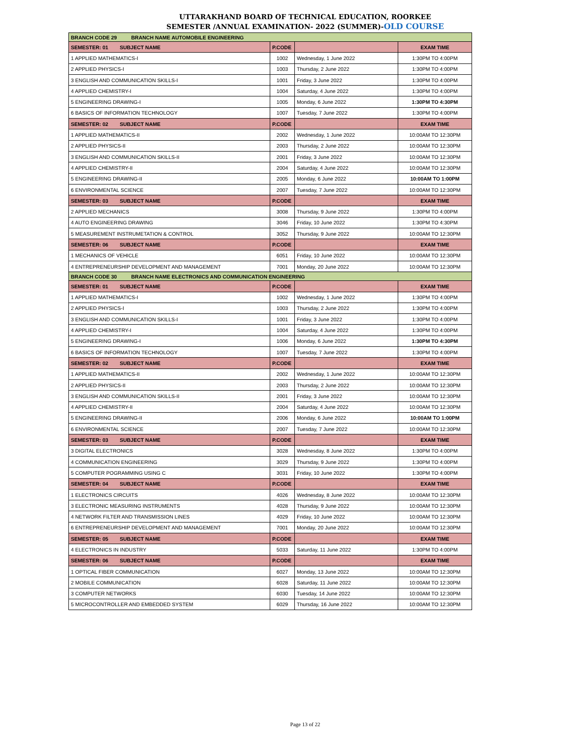UTTARAKHAND BOARD OF TECHNICAL EDUCATION, ROORKEE
SEMESTER /ANNUAL EXAMINATION- 2022 (SUMMER)-OLD COURSE
| BRANCH CODE 29 BRANCH NAME AUTOMOBILE ENGINEERING | | | |
| SEMESTER: 01 SUBJECT NAME | P.CODE | | EXAM TIME |
| 1 APPLIED MATHEMATICS-I | 1002 | Wednesday, 1 June 2022 | 1:30PM TO 4:00PM |
| 2 APPLIED PHYSICS-I | 1003 | Thursday, 2 June 2022 | 1:30PM TO 4:00PM |
| 3 ENGLISH AND COMMUNICATION SKILLS-I | 1001 | Friday, 3 June 2022 | 1:30PM TO 4:00PM |
| 4 APPLIED CHEMISTRY-I | 1004 | Saturday, 4 June 2022 | 1:30PM TO 4:00PM |
| 5 ENGINEERING DRAWING-I | 1005 | Monday, 6 June 2022 | 1:30PM TO 4:30PM |
| 6 BASICS OF INFORMATION TECHNOLOGY | 1007 | Tuesday, 7 June 2022 | 1:30PM TO 4:00PM |
| SEMESTER: 02 SUBJECT NAME | P.CODE | | EXAM TIME |
| 1 APPLIED MATHEMATICS-II | 2002 | Wednesday, 1 June 2022 | 10:00AM TO 12:30PM |
| 2 APPLIED PHYSICS-II | 2003 | Thursday, 2 June 2022 | 10:00AM TO 12:30PM |
| 3 ENGLISH AND COMMUNICATION SKILLS-II | 2001 | Friday, 3 June 2022 | 10:00AM TO 12:30PM |
| 4 APPLIED CHEMISTRY-II | 2004 | Saturday, 4 June 2022 | 10:00AM TO 12:30PM |
| 5 ENGINEERING DRAWING-II | 2005 | Monday, 6 June 2022 | 10:00AM TO 1:00PM |
| 6 ENVIRONMENTAL SCIENCE | 2007 | Tuesday, 7 June 2022 | 10:00AM TO 12:30PM |
| SEMESTER: 03 SUBJECT NAME | P.CODE | | EXAM TIME |
| 2 APPLIED MECHANICS | 3008 | Thursday, 9 June 2022 | 1:30PM TO 4:00PM |
| 4 AUTO ENGINEERING DRAWING | 3046 | Friday, 10 June 2022 | 1:30PM TO 4:30PM |
| 5 MEASUREMENT INSTRUMETATION & CONTROL | 3052 | Thursday, 9 June 2022 | 10:00AM TO 12:30PM |
| SEMESTER: 06 SUBJECT NAME | P.CODE | | EXAM TIME |
| 1 MECHANICS OF VEHICLE | 6051 | Friday, 10 June 2022 | 10:00AM TO 12:30PM |
| 4 ENTREPRENEURSHIP DEVELOPMENT AND MANAGEMENT | 7001 | Monday, 20 June 2022 | 10:00AM TO 12:30PM |
| BRANCH CODE 30 BRANCH NAME ELECTRONICS AND COMMUNICATION ENGINEERING | | | |
| SEMESTER: 01 SUBJECT NAME | P.CODE | | EXAM TIME |
| 1 APPLIED MATHEMATICS-I | 1002 | Wednesday, 1 June 2022 | 1:30PM TO 4:00PM |
| 2 APPLIED PHYSICS-I | 1003 | Thursday, 2 June 2022 | 1:30PM TO 4:00PM |
| 3 ENGLISH AND COMMUNICATION SKILLS-I | 1001 | Friday, 3 June 2022 | 1:30PM TO 4:00PM |
| 4 APPLIED CHEMISTRY-I | 1004 | Saturday, 4 June 2022 | 1:30PM TO 4:00PM |
| 5 ENGINEERING DRAWING-I | 1006 | Monday, 6 June 2022 | 1:30PM TO 4:30PM |
| 6 BASICS OF INFORMATION TECHNOLOGY | 1007 | Tuesday, 7 June 2022 | 1:30PM TO 4:00PM |
| SEMESTER: 02 SUBJECT NAME | P.CODE | | EXAM TIME |
| 1 APPLIED MATHEMATICS-II | 2002 | Wednesday, 1 June 2022 | 10:00AM TO 12:30PM |
| 2 APPLIED PHYSICS-II | 2003 | Thursday, 2 June 2022 | 10:00AM TO 12:30PM |
| 3 ENGLISH AND COMMUNICATION SKILLS-II | 2001 | Friday, 3 June 2022 | 10:00AM TO 12:30PM |
| 4 APPLIED CHEMISTRY-II | 2004 | Saturday, 4 June 2022 | 10:00AM TO 12:30PM |
| 5 ENGINEERING DRAWING-II | 2006 | Monday, 6 June 2022 | 10:00AM TO 1:00PM |
| 6 ENVIRONMENTAL SCIENCE | 2007 | Tuesday, 7 June 2022 | 10:00AM TO 12:30PM |
| SEMESTER: 03 SUBJECT NAME | P.CODE | | EXAM TIME |
| 3 DIGITAL ELECTRONICS | 3028 | Wednesday, 8 June 2022 | 1:30PM TO 4:00PM |
| 4 COMMUNICATION ENGINEERING | 3029 | Thursday, 9 June 2022 | 1:30PM TO 4:00PM |
| 5 COMPUTER POGRAMMING USING C | 3031 | Friday, 10 June 2022 | 1:30PM TO 4:00PM |
| SEMESTER: 04 SUBJECT NAME | P.CODE | | EXAM TIME |
| 1 ELECTRONICS CIRCUITS | 4026 | Wednesday, 8 June 2022 | 10:00AM TO 12:30PM |
| 3 ELECTRONIC MEASURING INSTRUMENTS | 4028 | Thursday, 9 June 2022 | 10:00AM TO 12:30PM |
| 4 NETWORK FILTER AND TRANSMISSION LINES | 4029 | Friday, 10 June 2022 | 10:00AM TO 12:30PM |
| 6 ENTREPRENEURSHIP DEVELOPMENT AND MANAGEMENT | 7001 | Monday, 20 June 2022 | 10:00AM TO 12:30PM |
| SEMESTER: 05 SUBJECT NAME | P.CODE | | EXAM TIME |
| 4 ELECTRONICS IN INDUSTRY | 5033 | Saturday, 11 June 2022 | 1:30PM TO 4:00PM |
| SEMESTER: 06 SUBJECT NAME | P.CODE | | EXAM TIME |
| 1 OPTICAL FIBER COMMUNICATION | 6027 | Monday, 13 June 2022 | 10:00AM TO 12:30PM |
| 2 MOBILE COMMUNICATION | 6028 | Saturday, 11 June 2022 | 10:00AM TO 12:30PM |
| 3 COMPUTER NETWORKS | 6030 | Tuesday, 14 June 2022 | 10:00AM TO 12:30PM |
| 5 MICROCONTROLLER AND EMBEDDED SYSTEM | 6029 | Thursday, 16 June 2022 | 10:00AM TO 12:30PM |
Page 13 of 22